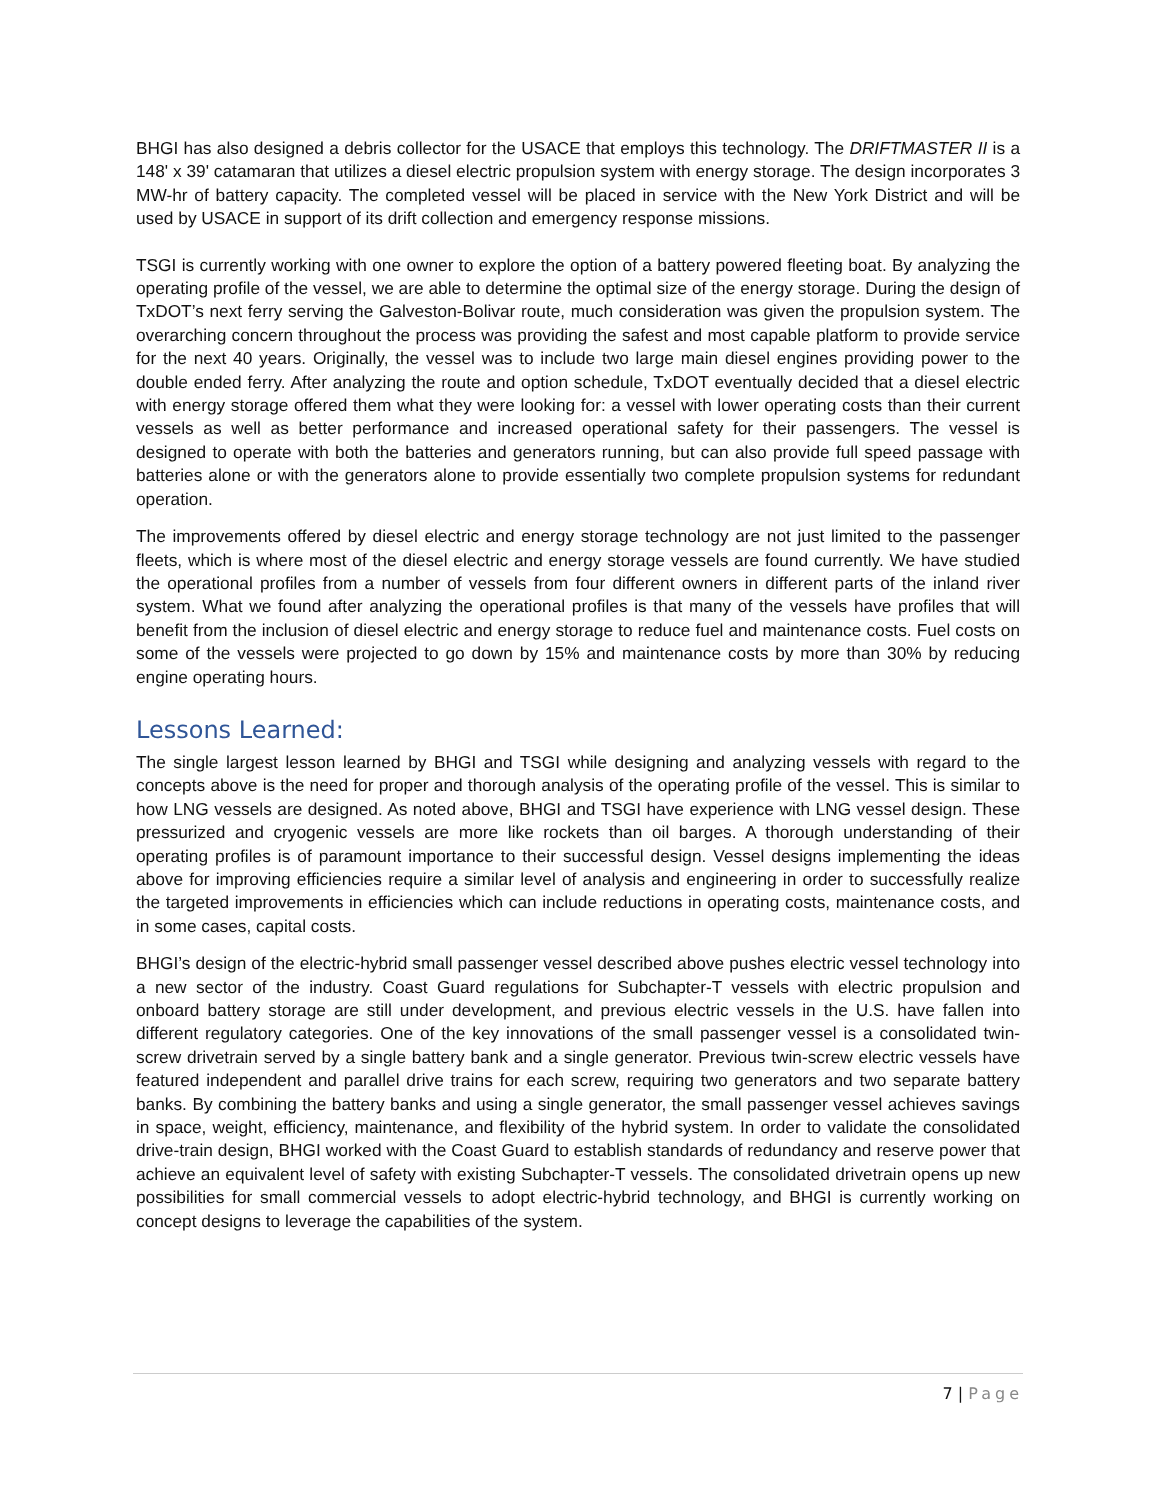BHGI has also designed a debris collector for the USACE that employs this technology. The DRIFTMASTER II is a 148' x 39' catamaran that utilizes a diesel electric propulsion system with energy storage. The design incorporates 3 MW-hr of battery capacity. The completed vessel will be placed in service with the New York District and will be used by USACE in support of its drift collection and emergency response missions.
TSGI is currently working with one owner to explore the option of a battery powered fleeting boat. By analyzing the operating profile of the vessel, we are able to determine the optimal size of the energy storage. During the design of TxDOT’s next ferry serving the Galveston-Bolivar route, much consideration was given the propulsion system. The overarching concern throughout the process was providing the safest and most capable platform to provide service for the next 40 years. Originally, the vessel was to include two large main diesel engines providing power to the double ended ferry. After analyzing the route and option schedule, TxDOT eventually decided that a diesel electric with energy storage offered them what they were looking for: a vessel with lower operating costs than their current vessels as well as better performance and increased operational safety for their passengers. The vessel is designed to operate with both the batteries and generators running, but can also provide full speed passage with batteries alone or with the generators alone to provide essentially two complete propulsion systems for redundant operation.
The improvements offered by diesel electric and energy storage technology are not just limited to the passenger fleets, which is where most of the diesel electric and energy storage vessels are found currently. We have studied the operational profiles from a number of vessels from four different owners in different parts of the inland river system. What we found after analyzing the operational profiles is that many of the vessels have profiles that will benefit from the inclusion of diesel electric and energy storage to reduce fuel and maintenance costs. Fuel costs on some of the vessels were projected to go down by 15% and maintenance costs by more than 30% by reducing engine operating hours.
Lessons Learned:
The single largest lesson learned by BHGI and TSGI while designing and analyzing vessels with regard to the concepts above is the need for proper and thorough analysis of the operating profile of the vessel. This is similar to how LNG vessels are designed. As noted above, BHGI and TSGI have experience with LNG vessel design. These pressurized and cryogenic vessels are more like rockets than oil barges. A thorough understanding of their operating profiles is of paramount importance to their successful design. Vessel designs implementing the ideas above for improving efficiencies require a similar level of analysis and engineering in order to successfully realize the targeted improvements in efficiencies which can include reductions in operating costs, maintenance costs, and in some cases, capital costs.
BHGI’s design of the electric-hybrid small passenger vessel described above pushes electric vessel technology into a new sector of the industry. Coast Guard regulations for Subchapter-T vessels with electric propulsion and onboard battery storage are still under development, and previous electric vessels in the U.S. have fallen into different regulatory categories. One of the key innovations of the small passenger vessel is a consolidated twin-screw drivetrain served by a single battery bank and a single generator. Previous twin-screw electric vessels have featured independent and parallel drive trains for each screw, requiring two generators and two separate battery banks. By combining the battery banks and using a single generator, the small passenger vessel achieves savings in space, weight, efficiency, maintenance, and flexibility of the hybrid system. In order to validate the consolidated drive-train design, BHGI worked with the Coast Guard to establish standards of redundancy and reserve power that achieve an equivalent level of safety with existing Subchapter-T vessels. The consolidated drivetrain opens up new possibilities for small commercial vessels to adopt electric-hybrid technology, and BHGI is currently working on concept designs to leverage the capabilities of the system.
7 | Page